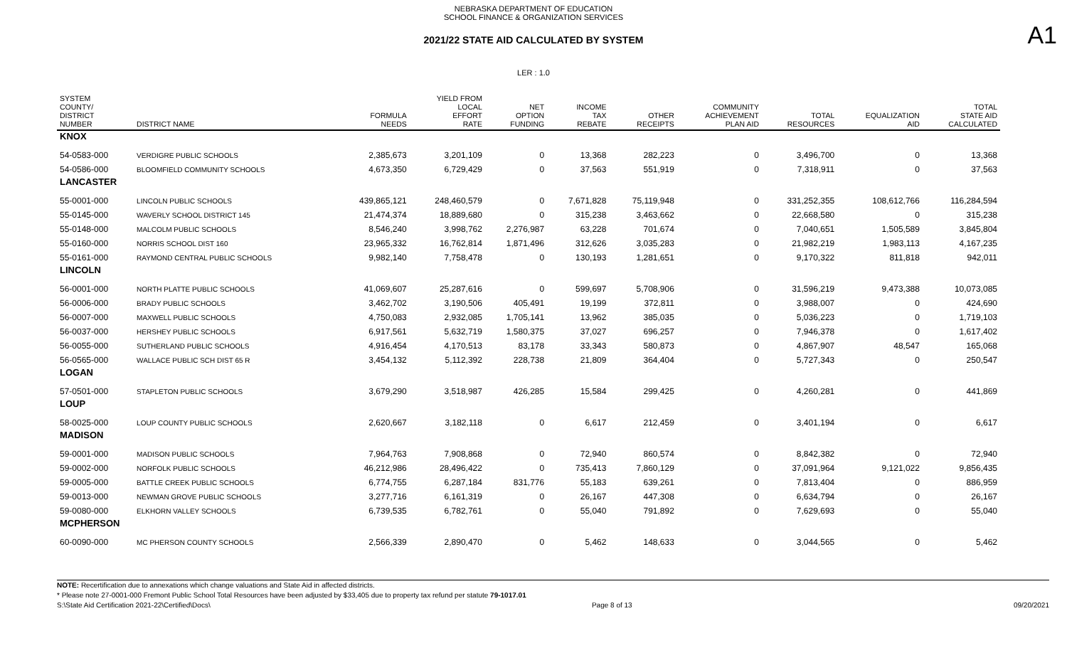NEBRASKA DEPARTMENT OF EDUCATION
SCHOOL FINANCE & ORGANIZATION SERVICES
A1
2021/22 STATE AID CALCULATED BY SYSTEM
LER : 1.0
| SYSTEM COUNTY/ DISTRICT NUMBER | DISTRICT NAME | FORMULA NEEDS | YIELD FROM LOCAL EFFORT RATE | NET OPTION FUNDING | INCOME TAX REBATE | OTHER RECEIPTS | COMMUNITY ACHIEVEMENT PLAN AID | TOTAL RESOURCES | EQUALIZATION AID | TOTAL STATE AID CALCULATED |
| --- | --- | --- | --- | --- | --- | --- | --- | --- | --- | --- |
| KNOX | | | | | | | | | | |
| 54-0583-000 | VERDIGRE PUBLIC SCHOOLS | 2,385,673 | 3,201,109 | 0 | 13,368 | 282,223 | 0 | 3,496,700 | 0 | 13,368 |
| 54-0586-000 | BLOOMFIELD COMMUNITY SCHOOLS | 4,673,350 | 6,729,429 | 0 | 37,563 | 551,919 | 0 | 7,318,911 | 0 | 37,563 |
| LANCASTER | | | | | | | | | | |
| 55-0001-000 | LINCOLN PUBLIC SCHOOLS | 439,865,121 | 248,460,579 | 0 | 7,671,828 | 75,119,948 | 0 | 331,252,355 | 108,612,766 | 116,284,594 |
| 55-0145-000 | WAVERLY SCHOOL DISTRICT 145 | 21,474,374 | 18,889,680 | 0 | 315,238 | 3,463,662 | 0 | 22,668,580 | 0 | 315,238 |
| 55-0148-000 | MALCOLM PUBLIC SCHOOLS | 8,546,240 | 3,998,762 | 2,276,987 | 63,228 | 701,674 | 0 | 7,040,651 | 1,505,589 | 3,845,804 |
| 55-0160-000 | NORRIS SCHOOL DIST 160 | 23,965,332 | 16,762,814 | 1,871,496 | 312,626 | 3,035,283 | 0 | 21,982,219 | 1,983,113 | 4,167,235 |
| 55-0161-000 | RAYMOND CENTRAL PUBLIC SCHOOLS | 9,982,140 | 7,758,478 | 0 | 130,193 | 1,281,651 | 0 | 9,170,322 | 811,818 | 942,011 |
| LINCOLN | | | | | | | | | | |
| 56-0001-000 | NORTH PLATTE PUBLIC SCHOOLS | 41,069,607 | 25,287,616 | 0 | 599,697 | 5,708,906 | 0 | 31,596,219 | 9,473,388 | 10,073,085 |
| 56-0006-000 | BRADY PUBLIC SCHOOLS | 3,462,702 | 3,190,506 | 405,491 | 19,199 | 372,811 | 0 | 3,988,007 | 0 | 424,690 |
| 56-0007-000 | MAXWELL PUBLIC SCHOOLS | 4,750,083 | 2,932,085 | 1,705,141 | 13,962 | 385,035 | 0 | 5,036,223 | 0 | 1,719,103 |
| 56-0037-000 | HERSHEY PUBLIC SCHOOLS | 6,917,561 | 5,632,719 | 1,580,375 | 37,027 | 696,257 | 0 | 7,946,378 | 0 | 1,617,402 |
| 56-0055-000 | SUTHERLAND PUBLIC SCHOOLS | 4,916,454 | 4,170,513 | 83,178 | 33,343 | 580,873 | 0 | 4,867,907 | 48,547 | 165,068 |
| 56-0565-000 | WALLACE PUBLIC SCH DIST 65 R | 3,454,132 | 5,112,392 | 228,738 | 21,809 | 364,404 | 0 | 5,727,343 | 0 | 250,547 |
| LOGAN | | | | | | | | | | |
| 57-0501-000 | STAPLETON PUBLIC SCHOOLS | 3,679,290 | 3,518,987 | 426,285 | 15,584 | 299,425 | 0 | 4,260,281 | 0 | 441,869 |
| LOUP | | | | | | | | | | |
| 58-0025-000 | LOUP COUNTY PUBLIC SCHOOLS | 2,620,667 | 3,182,118 | 0 | 6,617 | 212,459 | 0 | 3,401,194 | 0 | 6,617 |
| MADISON | | | | | | | | | | |
| 59-0001-000 | MADISON PUBLIC SCHOOLS | 7,964,763 | 7,908,868 | 0 | 72,940 | 860,574 | 0 | 8,842,382 | 0 | 72,940 |
| 59-0002-000 | NORFOLK PUBLIC SCHOOLS | 46,212,986 | 28,496,422 | 0 | 735,413 | 7,860,129 | 0 | 37,091,964 | 9,121,022 | 9,856,435 |
| 59-0005-000 | BATTLE CREEK PUBLIC SCHOOLS | 6,774,755 | 6,287,184 | 831,776 | 55,183 | 639,261 | 0 | 7,813,404 | 0 | 886,959 |
| 59-0013-000 | NEWMAN GROVE PUBLIC SCHOOLS | 3,277,716 | 6,161,319 | 0 | 26,167 | 447,308 | 0 | 6,634,794 | 0 | 26,167 |
| 59-0080-000 | ELKHORN VALLEY SCHOOLS | 6,739,535 | 6,782,761 | 0 | 55,040 | 791,892 | 0 | 7,629,693 | 0 | 55,040 |
| MCPHERSON | | | | | | | | | | |
| 60-0090-000 | MC PHERSON COUNTY SCHOOLS | 2,566,339 | 2,890,470 | 0 | 5,462 | 148,633 | 0 | 3,044,565 | 0 | 5,462 |
NOTE: Recertification due to annexations which change valuations and State Aid in affected districts.
* Please note 27-0001-000 Fremont Public School Total Resources have been adjusted by $33,405 due to property tax refund per statute 79-1017.01
S:\State Aid Certification 2021-22\Certified\Docs\ Page 8 of 13 09/20/2021